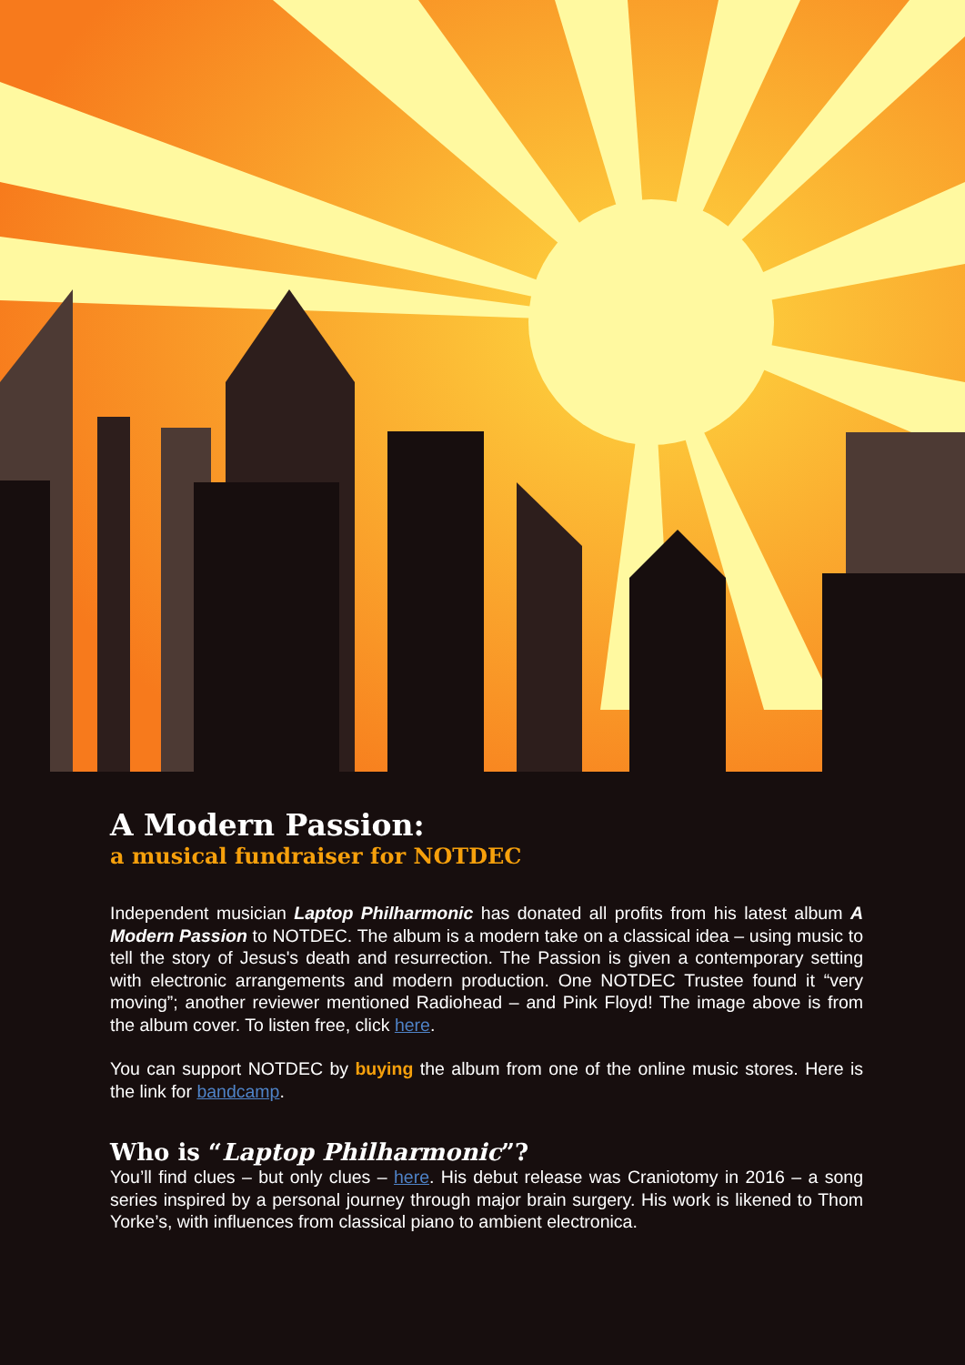A Modern Passion:
a musical fundraiser for NOTDEC
Independent musician Laptop Philharmonic has donated all profits from his latest album A Modern Passion to NOTDEC. The album is a modern take on a classical idea – using music to tell the story of Jesus's death and resurrection. The Passion is given a contemporary setting with electronic arrangements and modern production. One NOTDEC Trustee found it “very moving”; another reviewer mentioned Radiohead – and Pink Floyd! The image above is from the album cover. To listen free, click here.
You can support NOTDEC by buying the album from one of the online music stores. Here is the link for bandcamp.
Who is “Laptop Philharmonic”?
You’ll find clues – but only clues – here. His debut release was Craniotomy in 2016 – a song series inspired by a personal journey through major brain surgery. His work is likened to Thom Yorke’s, with influences from classical piano to ambient electronica.